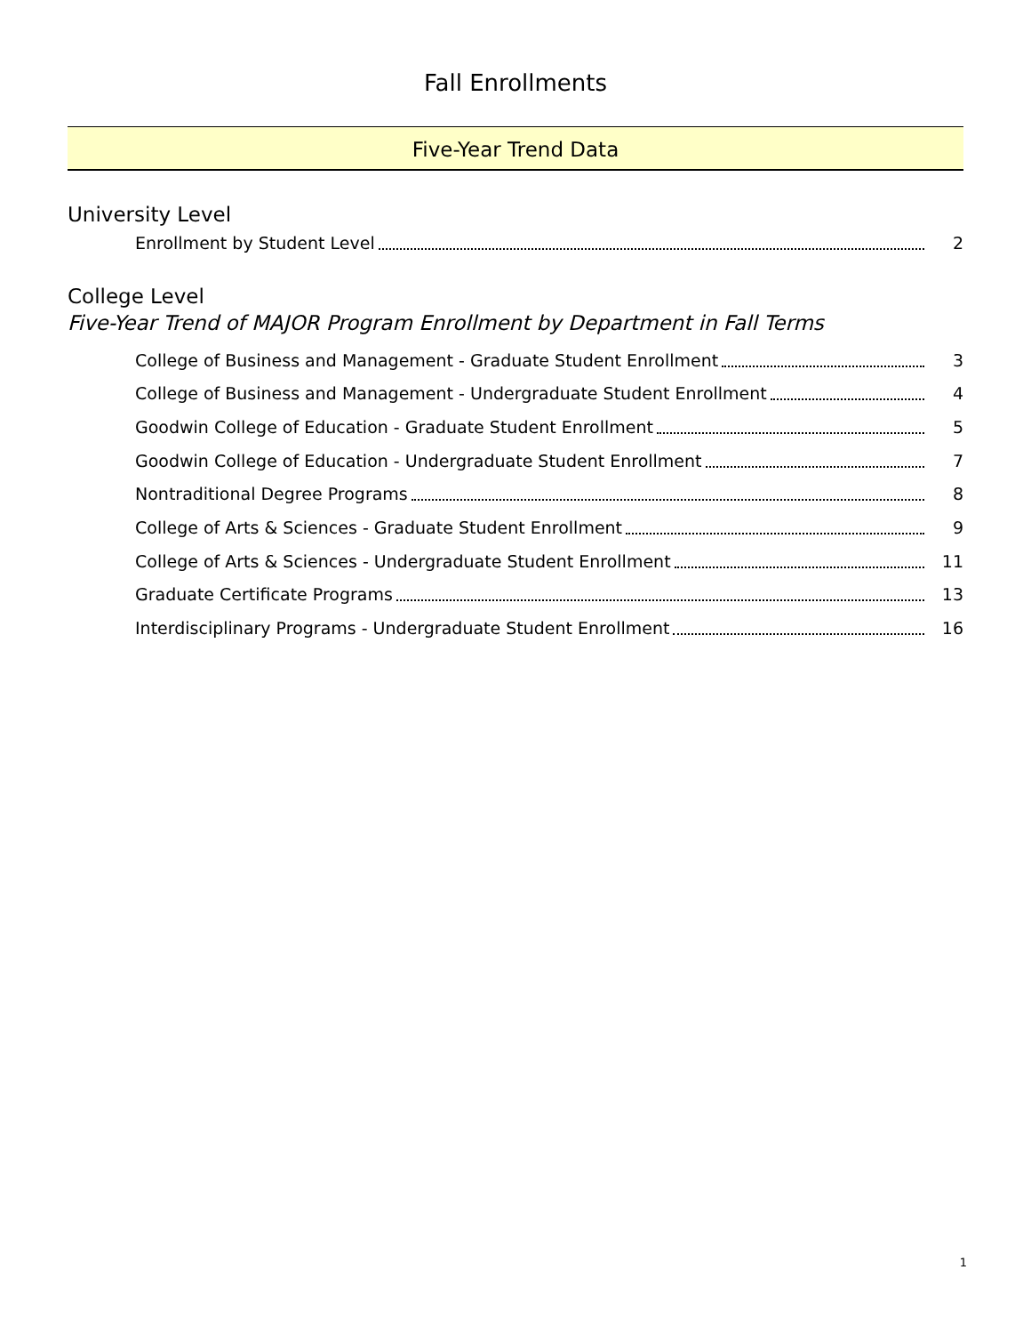Fall Enrollments
Five-Year Trend Data
University Level
Enrollment by Student Level 2
College Level
Five-Year Trend of MAJOR Program Enrollment by Department in Fall Terms
College of Business and Management - Graduate Student Enrollment 3
College of Business and Management - Undergraduate Student Enrollment 4
Goodwin College of Education - Graduate Student Enrollment 5
Goodwin College of Education - Undergraduate Student Enrollment 7
Nontraditional Degree Programs 8
College of Arts & Sciences - Graduate Student Enrollment 9
College of Arts & Sciences - Undergraduate Student Enrollment 11
Graduate Certificate Programs 13
Interdisciplinary Programs - Undergraduate Student Enrollment 16
1